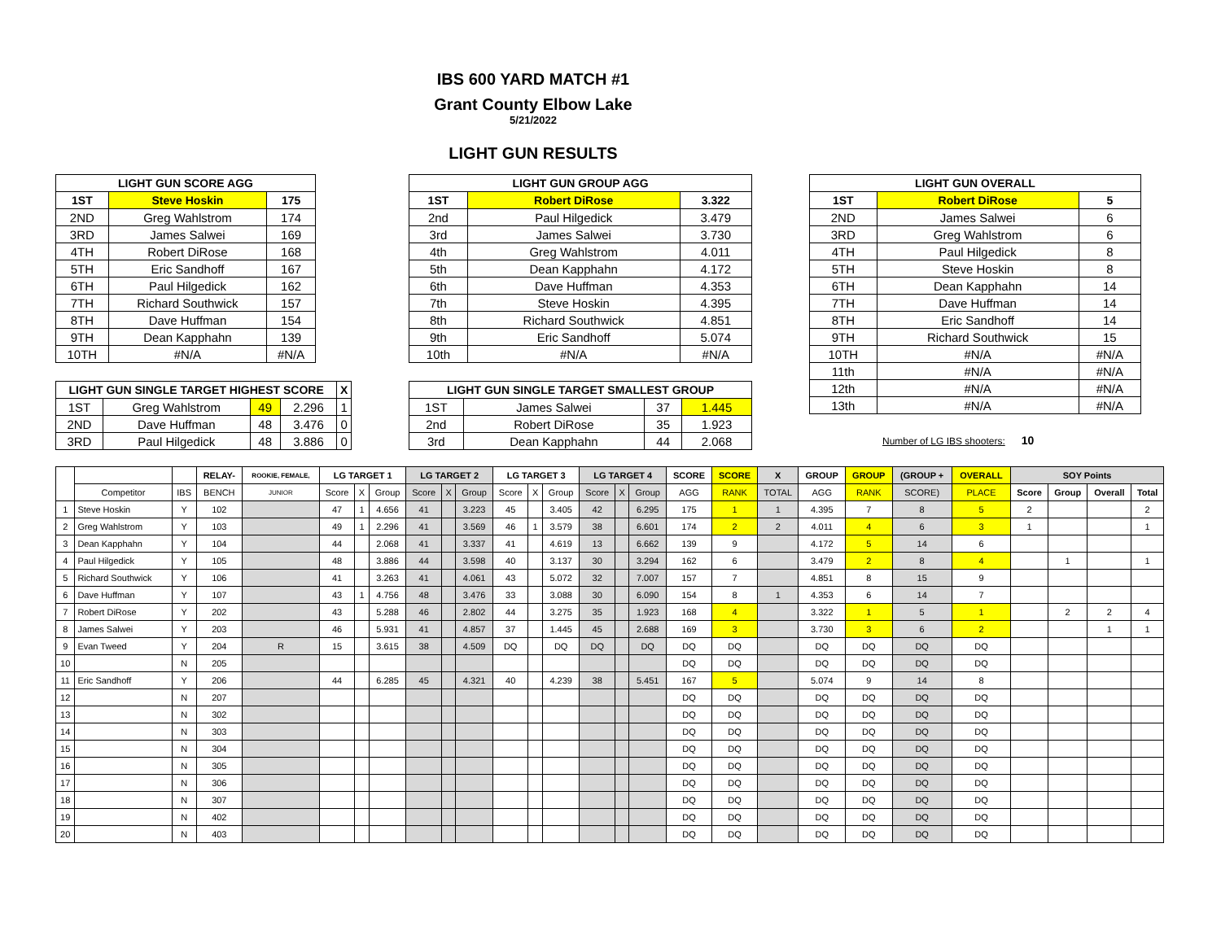IBS 600 YARD MATCH #1
Grant County Elbow Lake
5/21/2022
LIGHT GUN RESULTS
| LIGHT GUN SCORE AGG | | |
| --- | --- | --- |
| 1ST | Steve Hoskin | 175 |
| 2ND | Greg Wahlstrom | 174 |
| 3RD | James Salwei | 169 |
| 4TH | Robert DiRose | 168 |
| 5TH | Eric Sandhoff | 167 |
| 6TH | Paul Hilgedick | 162 |
| 7TH | Richard Southwick | 157 |
| 8TH | Dave Huffman | 154 |
| 9TH | Dean Kapphahn | 139 |
| 10TH | #N/A | #N/A |
| LIGHT GUN SINGLE TARGET HIGHEST SCORE | | | | X |
| --- | --- | --- | --- | --- |
| 1ST | Greg Wahlstrom | 49 | 2.296 | 1 |
| 2ND | Dave Huffman | 48 | 3.476 | 0 |
| 3RD | Paul Hilgedick | 48 | 3.886 | 0 |
| LIGHT GUN GROUP AGG | | |
| --- | --- | --- |
| 1ST | Robert DiRose | 3.322 |
| 2nd | Paul Hilgedick | 3.479 |
| 3rd | James Salwei | 3.730 |
| 4th | Greg Wahlstrom | 4.011 |
| 5th | Dean Kapphahn | 4.172 |
| 6th | Dave Huffman | 4.353 |
| 7th | Steve Hoskin | 4.395 |
| 8th | Richard Southwick | 4.851 |
| 9th | Eric Sandhoff | 5.074 |
| 10th | #N/A | #N/A |
| LIGHT GUN SINGLE TARGET SMALLEST GROUP | | | |
| --- | --- | --- | --- |
| 1ST | James Salwei | 37 | 1.445 |
| 2nd | Robert DiRose | 35 | 1.923 |
| 3rd | Dean Kapphahn | 44 | 2.068 |
| LIGHT GUN OVERALL | | |
| --- | --- | --- |
| 1ST | Robert DiRose | 5 |
| 2ND | James Salwei | 6 |
| 3RD | Greg Wahlstrom | 6 |
| 4TH | Paul Hilgedick | 8 |
| 5TH | Steve Hoskin | 8 |
| 6TH | Dean Kapphahn | 14 |
| 7TH | Dave Huffman | 14 |
| 8TH | Eric Sandhoff | 14 |
| 9TH | Richard Southwick | 15 |
| 10TH | #N/A | #N/A |
| 11th | #N/A | #N/A |
| 12th | #N/A | #N/A |
| 13th | #N/A | #N/A |
Number of LG IBS shooters: 10
| | | | RELAY- | ROOKIE, FEMALE, | LG TARGET 1 | | | LG TARGET 2 | | | LG TARGET 3 | | | LG TARGET 4 | | | SCORE | SCORE | X | GROUP | GROUP | (GROUP + | OVERALL | SOY Points | | | |
| --- | --- | --- | --- | --- | --- | --- | --- | --- | --- | --- | --- | --- | --- | --- | --- | --- | --- | --- | --- | --- | --- | --- | --- | --- | --- | --- | --- |
| | Competitor | IBS | BENCH | JUNIOR | Score | X | Group | Score | X | Group | Score | X | Group | Score | X | Group | AGG | RANK | TOTAL | AGG | RANK | SCORE) | PLACE | Score | Group | Overall | Total |
| 1 | Steve Hoskin | Y | 102 | | 47 | 1 | 4.656 | 41 | | 3.223 | 45 | | 3.405 | 42 | | 6.295 | 175 | 1 | 1 | 4.395 | 7 | 8 | 5 | 2 | | | 2 |
| 2 | Greg Wahlstrom | Y | 103 | | 49 | 1 | 2.296 | 41 | | 3.569 | 46 | 1 | 3.579 | 38 | | 6.601 | 174 | 2 | 2 | 4.011 | 4 | 6 | 3 | 1 | | | 1 |
| 3 | Dean Kapphahn | Y | 104 | | 44 | | 2.068 | 41 | | 3.337 | 41 | | 4.619 | 13 | | 6.662 | 139 | 9 | | 4.172 | 5 | 14 | 6 | | | | |
| 4 | Paul Hilgedick | Y | 105 | | 48 | | 3.886 | 44 | | 3.598 | 40 | | 3.137 | 30 | | 3.294 | 162 | 6 | | 3.479 | 2 | 8 | 4 | | 1 | | 1 |
| 5 | Richard Southwick | Y | 106 | | 41 | | 3.263 | 41 | | 4.061 | 43 | | 5.072 | 32 | | 7.007 | 157 | 7 | | 4.851 | 8 | 15 | 9 | | | | |
| 6 | Dave Huffman | Y | 107 | | 43 | 1 | 4.756 | 48 | | 3.476 | 33 | | 3.088 | 30 | | 6.090 | 154 | 8 | 1 | 4.353 | 6 | 14 | 7 | | | | |
| 7 | Robert DiRose | Y | 202 | | 43 | | 5.288 | 46 | | 2.802 | 44 | | 3.275 | 35 | | 1.923 | 168 | 4 | | 3.322 | 1 | 5 | 1 | | 2 | 2 | 4 |
| 8 | James Salwei | Y | 203 | | 46 | | 5.931 | 41 | | 4.857 | 37 | | 1.445 | 45 | | 2.688 | 169 | 3 | | 3.730 | 3 | 6 | 2 | | | 1 | 1 |
| 9 | Evan Tweed | Y | 204 | R | 15 | | 3.615 | 38 | | 4.509 | DQ | | DQ | DQ | | DQ | DQ | DQ | | DQ | DQ | DQ | DQ | | | | |
| 10 | | N | 205 | | | | | | | | | | | | | | DQ | DQ | | DQ | DQ | DQ | DQ | | | | |
| 11 | Eric Sandhoff | Y | 206 | | 44 | | 6.285 | 45 | | 4.321 | 40 | | 4.239 | 38 | | 5.451 | 167 | 5 | | 5.074 | 9 | 14 | 8 | | | | |
| 12 | | N | 207 | | | | | | | | | | | | | | DQ | DQ | | DQ | DQ | DQ | DQ | | | | |
| 13 | | N | 302 | | | | | | | | | | | | | | DQ | DQ | | DQ | DQ | DQ | DQ | | | | |
| 14 | | N | 303 | | | | | | | | | | | | | | DQ | DQ | | DQ | DQ | DQ | DQ | | | | |
| 15 | | N | 304 | | | | | | | | | | | | | | DQ | DQ | | DQ | DQ | DQ | DQ | | | | |
| 16 | | N | 305 | | | | | | | | | | | | | | DQ | DQ | | DQ | DQ | DQ | DQ | | | | |
| 17 | | N | 306 | | | | | | | | | | | | | | DQ | DQ | | DQ | DQ | DQ | DQ | | | | |
| 18 | | N | 307 | | | | | | | | | | | | | | DQ | DQ | | DQ | DQ | DQ | DQ | | | | |
| 19 | | N | 402 | | | | | | | | | | | | | | DQ | DQ | | DQ | DQ | DQ | DQ | | | | |
| 20 | | N | 403 | | | | | | | | | | | | | | DQ | DQ | | DQ | DQ | DQ | DQ | | | | |